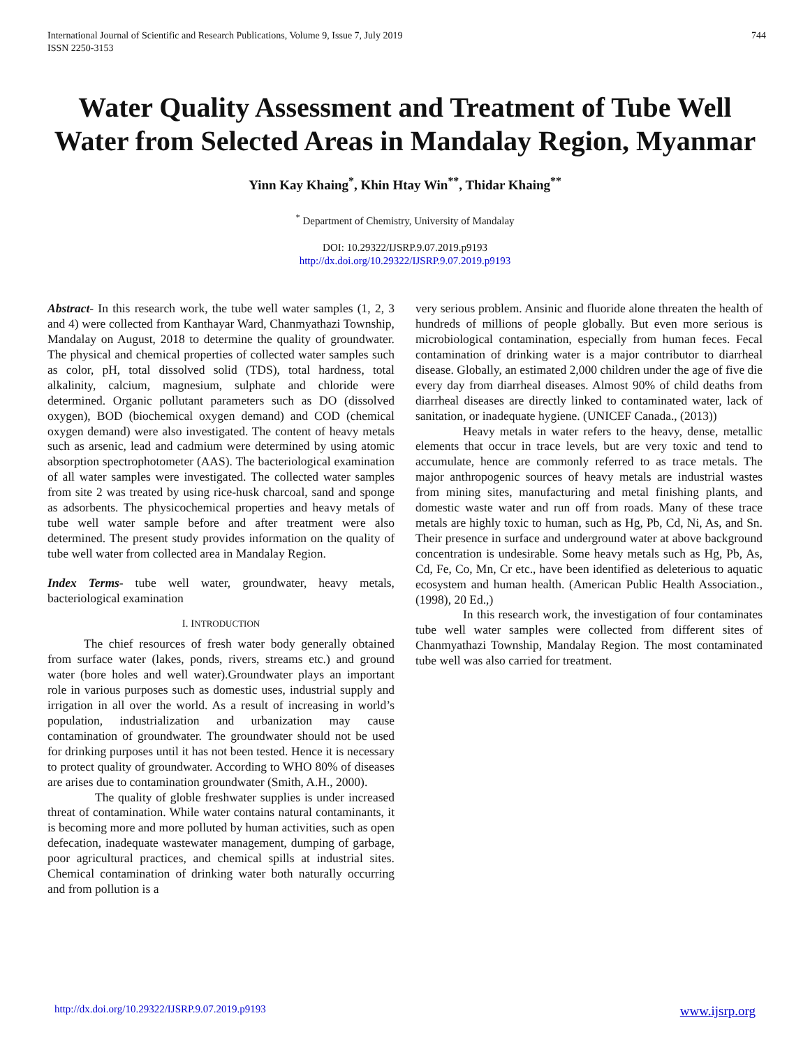International Journal of Scientific and Research Publications, Volume 9, Issue 7, July 2019
ISSN 2250-3153
744
Water Quality Assessment and Treatment of Tube Well Water from Selected Areas in Mandalay Region, Myanmar
Yinn Kay Khaing<sup>*</sup>, Khin Htay Win<sup>**</sup>, Thidar Khaing<sup>**</sup>
<sup>*</sup> Department of Chemistry, University of Mandalay
DOI: 10.29322/IJSRP.9.07.2019.p9193
http://dx.doi.org/10.29322/IJSRP.9.07.2019.p9193
Abstract- In this research work, the tube well water samples (1, 2, 3 and 4) were collected from Kanthayar Ward, Chanmyathazi Township, Mandalay on August, 2018 to determine the quality of groundwater. The physical and chemical properties of collected water samples such as color, pH, total dissolved solid (TDS), total hardness, total alkalinity, calcium, magnesium, sulphate and chloride were determined. Organic pollutant parameters such as DO (dissolved oxygen), BOD (biochemical oxygen demand) and COD (chemical oxygen demand) were also investigated. The content of heavy metals such as arsenic, lead and cadmium were determined by using atomic absorption spectrophotometer (AAS). The bacteriological examination of all water samples were investigated. The collected water samples from site 2 was treated by using rice-husk charcoal, sand and sponge as adsorbents. The physicochemical properties and heavy metals of tube well water sample before and after treatment were also determined. The present study provides information on the quality of tube well water from collected area in Mandalay Region.
Index Terms- tube well water, groundwater, heavy metals, bacteriological examination
I. INTRODUCTION
The chief resources of fresh water body generally obtained from surface water (lakes, ponds, rivers, streams etc.) and ground water (bore holes and well water).Groundwater plays an important role in various purposes such as domestic uses, industrial supply and irrigation in all over the world. As a result of increasing in world’s population, industrialization and urbanization may cause contamination of groundwater. The groundwater should not be used for drinking purposes until it has not been tested. Hence it is necessary to protect quality of groundwater. According to WHO 80% of diseases are arises due to contamination groundwater (Smith, A.H., 2000).
The quality of globle freshwater supplies is under increased threat of contamination. While water contains natural contaminants, it is becoming more and more polluted by human activities, such as open defecation, inadequate wastewater management, dumping of garbage, poor agricultural practices, and chemical spills at industrial sites. Chemical contamination of drinking water both naturally occurring and from pollution is a
very serious problem. Ansinic and fluoride alone threaten the health of hundreds of millions of people globally. But even more serious is microbiological contamination, especially from human feces. Fecal contamination of drinking water is a major contributor to diarrheal disease. Globally, an estimated 2,000 children under the age of five die every day from diarrheal diseases. Almost 90% of child deaths from diarrheal diseases are directly linked to contaminated water, lack of sanitation, or inadequate hygiene. (UNICEF Canada., (2013))
Heavy metals in water refers to the heavy, dense, metallic elements that occur in trace levels, but are very toxic and tend to accumulate, hence are commonly referred to as trace metals. The major anthropogenic sources of heavy metals are industrial wastes from mining sites, manufacturing and metal finishing plants, and domestic waste water and run off from roads. Many of these trace metals are highly toxic to human, such as Hg, Pb, Cd, Ni, As, and Sn. Their presence in surface and underground water at above background concentration is undesirable. Some heavy metals such as Hg, Pb, As, Cd, Fe, Co, Mn, Cr etc., have been identified as deleterious to aquatic ecosystem and human health. (American Public Health Association.,(1998), 20 Ed.,)
In this research work, the investigation of four contaminates tube well water samples were collected from different sites of Chanmyathazi Township, Mandalay Region. The most contaminated tube well was also carried for treatment.
http://dx.doi.org/10.29322/IJSRP.9.07.2019.p9193 www.ijsrp.org